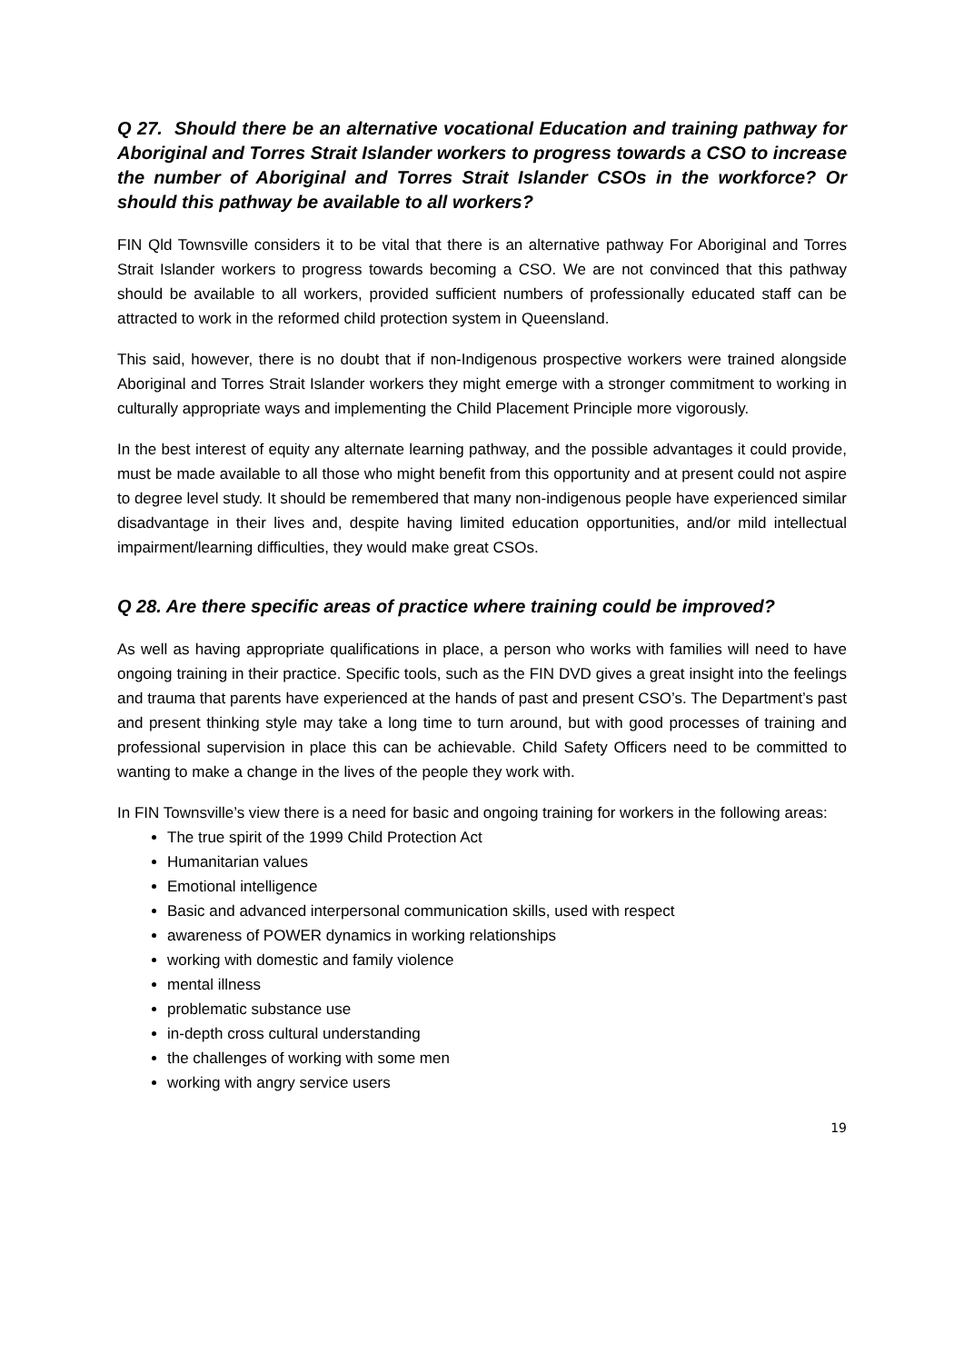Q 27. Should there be an alternative vocational Education and training pathway for Aboriginal and Torres Strait Islander workers to progress towards a CSO to increase the number of Aboriginal and Torres Strait Islander CSOs in the workforce? Or should this pathway be available to all workers?
FIN Qld Townsville considers it to be vital that there is an alternative pathway For Aboriginal and Torres Strait Islander workers to progress towards becoming a CSO. We are not convinced that this pathway should be available to all workers, provided sufficient numbers of professionally educated staff can be attracted to work in the reformed child protection system in Queensland.
This said, however, there is no doubt that if non-Indigenous prospective workers were trained alongside Aboriginal and Torres Strait Islander workers they might emerge with a stronger commitment to working in culturally appropriate ways and implementing the Child Placement Principle more vigorously.
In the best interest of equity any alternate learning pathway, and the possible advantages it could provide, must be made available to all those who might benefit from this opportunity and at present could not aspire to degree level study. It should be remembered that many non-indigenous people have experienced similar disadvantage in their lives and, despite having limited education opportunities, and/or mild intellectual impairment/learning difficulties, they would make great CSOs.
Q 28. Are there specific areas of practice where training could be improved?
As well as having appropriate qualifications in place, a person who works with families will need to have ongoing training in their practice. Specific tools, such as the FIN DVD gives a great insight into the feelings and trauma that parents have experienced at the hands of past and present CSO’s. The Department’s past and present thinking style may take a long time to turn around, but with good processes of training and professional supervision in place this can be achievable. Child Safety Officers need to be committed to wanting to make a change in the lives of the people they work with.
In FIN Townsville’s view there is a need for basic and ongoing training for workers in the following areas:
The true spirit of the 1999 Child Protection Act
Humanitarian values
Emotional intelligence
Basic and advanced interpersonal communication skills, used with respect
awareness of POWER dynamics in working relationships
working with domestic and family violence
mental illness
problematic substance use
in-depth cross cultural understanding
the challenges of working with some men
working with angry service users
19